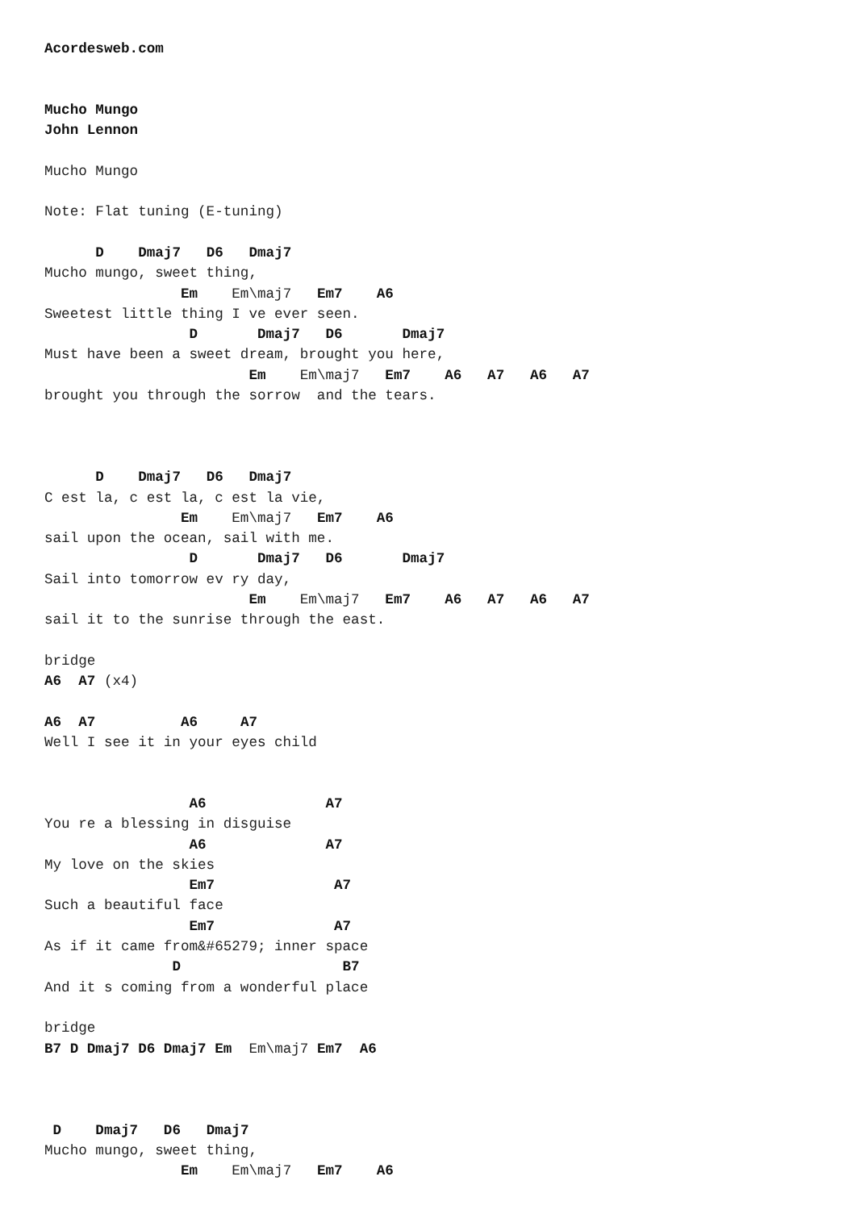Acordesweb.com


Mucho Mungo
John Lennon

Mucho Mungo

Note: Flat tuning (E-tuning)

      D    Dmaj7   D6   Dmaj7
Mucho mungo, sweet thing,
                Em    Em\maj7   Em7    A6
Sweetest little thing I ve ever seen.
                 D       Dmaj7   D6       Dmaj7
Must have been a sweet dream, brought you here,
                        Em    Em\maj7   Em7    A6   A7   A6   A7
brought you through the sorrow  and the tears.



      D    Dmaj7   D6   Dmaj7
C est la, c est la, c est la vie,
                Em    Em\maj7   Em7    A6
sail upon the ocean, sail with me.
                 D       Dmaj7   D6       Dmaj7
Sail into tomorrow ev ry day,
                        Em    Em\maj7   Em7    A6   A7   A6   A7
sail it to the sunrise through the east.

bridge
A6  A7 (x4)

A6  A7          A6     A7
Well I see it in your eyes child


                 A6              A7
You re a blessing in disguise
                 A6              A7
My love on the skies
                 Em7              A7
Such a beautiful face
                 Em7              A7
As if it came from&#65279; inner space
               D                   B7
And it s coming from a wonderful place

bridge
B7 D Dmaj7 D6 Dmaj7 Em  Em\maj7 Em7  A6



 D    Dmaj7   D6   Dmaj7
Mucho mungo, sweet thing,
                Em    Em\maj7   Em7    A6